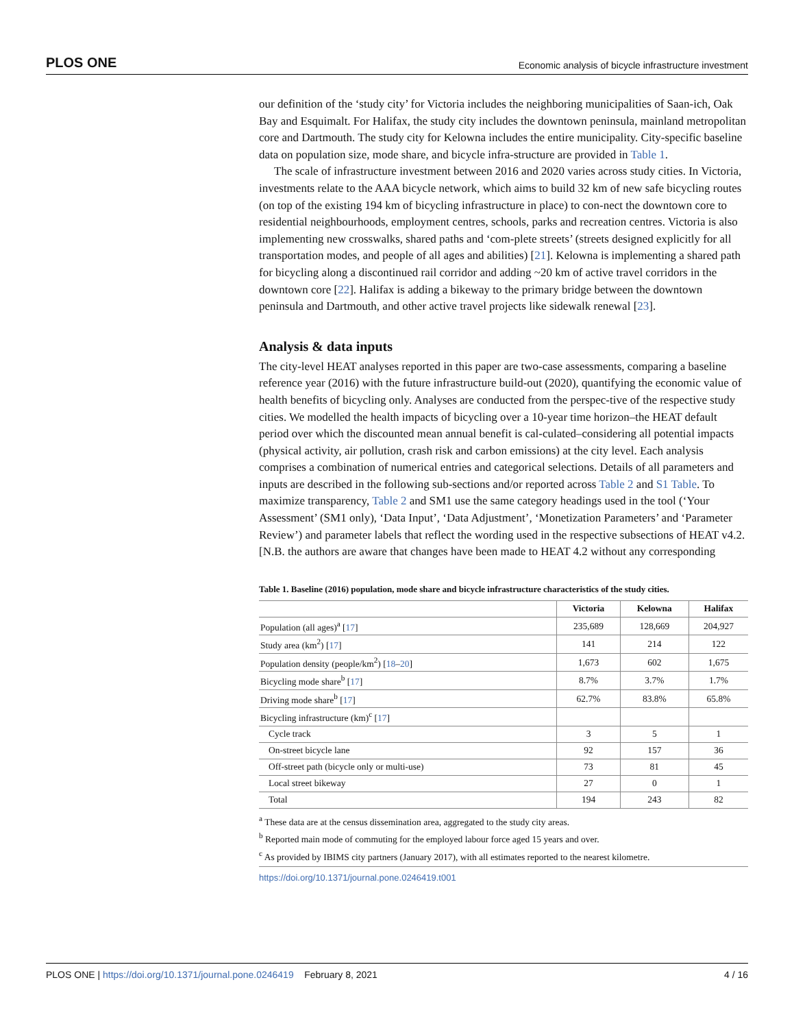PLOS ONE Economic analysis of bicycle infrastructure investment
our definition of the ‘study city’ for Victoria includes the neighboring municipalities of Saan-ich, Oak Bay and Esquimalt. For Halifax, the study city includes the downtown peninsula, mainland metropolitan core and Dartmouth. The study city for Kelowna includes the entire municipality. City-specific baseline data on population size, mode share, and bicycle infra-structure are provided in Table 1.
The scale of infrastructure investment between 2016 and 2020 varies across study cities. In Victoria, investments relate to the AAA bicycle network, which aims to build 32 km of new safe bicycling routes (on top of the existing 194 km of bicycling infrastructure in place) to con-nect the downtown core to residential neighbourhoods, employment centres, schools, parks and recreation centres. Victoria is also implementing new crosswalks, shared paths and ‘com-plete streets’ (streets designed explicitly for all transportation modes, and people of all ages and abilities) [21]. Kelowna is implementing a shared path for bicycling along a discontinued rail corridor and adding ~20 km of active travel corridors in the downtown core [22]. Halifax is adding a bikeway to the primary bridge between the downtown peninsula and Dartmouth, and other active travel projects like sidewalk renewal [23].
Analysis & data inputs
The city-level HEAT analyses reported in this paper are two-case assessments, comparing a baseline reference year (2016) with the future infrastructure build-out (2020), quantifying the economic value of health benefits of bicycling only. Analyses are conducted from the perspec-tive of the respective study cities. We modelled the health impacts of bicycling over a 10-year time horizon–the HEAT default period over which the discounted mean annual benefit is cal-culated–considering all potential impacts (physical activity, air pollution, crash risk and carbon emissions) at the city level. Each analysis comprises a combination of numerical entries and categorical selections. Details of all parameters and inputs are described in the following sub-sections and/or reported across Table 2 and S1 Table. To maximize transparency, Table 2 and SM1 use the same category headings used in the tool (‘Your Assessment’ (SM1 only), ‘Data Input’, ‘Data Adjustment’, ‘Monetization Parameters’ and ‘Parameter Review’) and parameter labels that reflect the wording used in the respective subsections of HEAT v4.2. [N.B. the authors are aware that changes have been made to HEAT 4.2 without any corresponding
Table 1. Baseline (2016) population, mode share and bicycle infrastructure characteristics of the study cities.
| | Victoria | Kelowna | Halifax |
| --- | --- | --- | --- |
| Population (all ages)<sup>a</sup> [ 17 ] | 235,689 | 128,669 | 204,927 |
| Study area (km<sup>2</sup>) [ 17 ] | 141 | 214 | 122 |
| Population density (people/km<sup>2</sup>) [ 18 – 20 ] | 1,673 | 602 | 1,675 |
| Bicycling mode share<sup>b</sup> [ 17 ] | 8.7% | 3.7% | 1.7% |
| Driving mode share<sup>b</sup> [ 17 ] | 62.7% | 83.8% | 65.8% |
| Bicycling infrastructure (km)<sup>c</sup> [ 17 ] | | | |
| Cycle track | 3 | 5 | 1 |
| On-street bicycle lane | 92 | 157 | 36 |
| Off-street path (bicycle only or multi-use) | 73 | 81 | 45 |
| Local street bikeway | 27 | 0 | 1 |
| Total | 194 | 243 | 82 |
<sup>a</sup> These data are at the census dissemination area, aggregated to the study city areas.
<sup>b</sup> Reported main mode of commuting for the employed labour force aged 15 years and over.
<sup>c</sup> As provided by IBIMS city partners (January 2017), with all estimates reported to the nearest kilometre.
https://doi.org/10.1371/journal.pone.0246419.t001
PLOS ONE | https://doi.org/10.1371/journal.pone.0246419 February 8, 2021 4 / 16